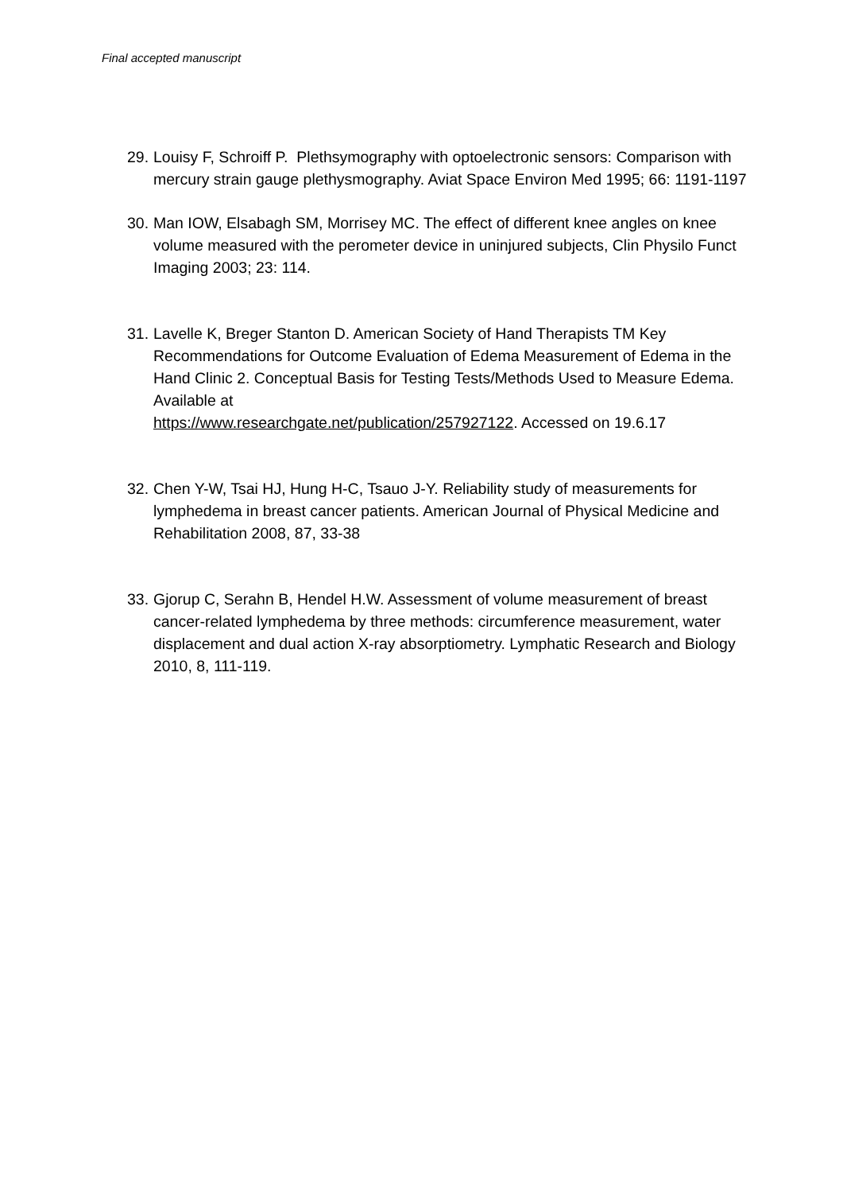Final accepted manuscript
29. Louisy F, Schroiff P. Plethsymography with optoelectronic sensors: Comparison with mercury strain gauge plethysmography. Aviat Space Environ Med 1995; 66: 1191-1197
30. Man IOW, Elsabagh SM, Morrisey MC. The effect of different knee angles on knee volume measured with the perometer device in uninjured subjects, Clin Physilo Funct Imaging 2003; 23: 114.
31. Lavelle K, Breger Stanton D. American Society of Hand Therapists TM Key Recommendations for Outcome Evaluation of Edema Measurement of Edema in the Hand Clinic 2. Conceptual Basis for Testing Tests/Methods Used to Measure Edema. Available at
https://www.researchgate.net/publication/257927122. Accessed on 19.6.17
32. Chen Y-W, Tsai HJ, Hung H-C, Tsauo J-Y. Reliability study of measurements for lymphedema in breast cancer patients. American Journal of Physical Medicine and Rehabilitation 2008, 87, 33-38
33. Gjorup C, Serahn B, Hendel H.W. Assessment of volume measurement of breast cancer-related lymphedema by three methods: circumference measurement, water displacement and dual action X-ray absorptiometry. Lymphatic Research and Biology 2010, 8, 111-119.